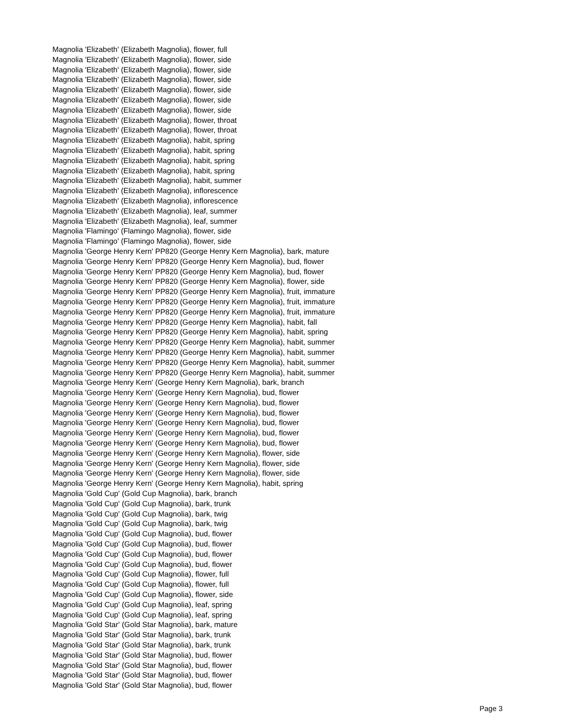Magnolia 'Elizabeth' (Elizabeth Magnolia), flower, full
Magnolia 'Elizabeth' (Elizabeth Magnolia), flower, side
Magnolia 'Elizabeth' (Elizabeth Magnolia), flower, side
Magnolia 'Elizabeth' (Elizabeth Magnolia), flower, side
Magnolia 'Elizabeth' (Elizabeth Magnolia), flower, side
Magnolia 'Elizabeth' (Elizabeth Magnolia), flower, side
Magnolia 'Elizabeth' (Elizabeth Magnolia), flower, side
Magnolia 'Elizabeth' (Elizabeth Magnolia), flower, throat
Magnolia 'Elizabeth' (Elizabeth Magnolia), flower, throat
Magnolia 'Elizabeth' (Elizabeth Magnolia), habit, spring
Magnolia 'Elizabeth' (Elizabeth Magnolia), habit, spring
Magnolia 'Elizabeth' (Elizabeth Magnolia), habit, spring
Magnolia 'Elizabeth' (Elizabeth Magnolia), habit, spring
Magnolia 'Elizabeth' (Elizabeth Magnolia), habit, summer
Magnolia 'Elizabeth' (Elizabeth Magnolia), inflorescence
Magnolia 'Elizabeth' (Elizabeth Magnolia), inflorescence
Magnolia 'Elizabeth' (Elizabeth Magnolia), leaf, summer
Magnolia 'Elizabeth' (Elizabeth Magnolia), leaf, summer
Magnolia 'Flamingo' (Flamingo Magnolia), flower, side
Magnolia 'Flamingo' (Flamingo Magnolia), flower, side
Magnolia 'George Henry Kern' PP820 (George Henry Kern Magnolia), bark, mature
Magnolia 'George Henry Kern' PP820 (George Henry Kern Magnolia), bud, flower
Magnolia 'George Henry Kern' PP820 (George Henry Kern Magnolia), bud, flower
Magnolia 'George Henry Kern' PP820 (George Henry Kern Magnolia), flower, side
Magnolia 'George Henry Kern' PP820 (George Henry Kern Magnolia), fruit, immature
Magnolia 'George Henry Kern' PP820 (George Henry Kern Magnolia), fruit, immature
Magnolia 'George Henry Kern' PP820 (George Henry Kern Magnolia), fruit, immature
Magnolia 'George Henry Kern' PP820 (George Henry Kern Magnolia), habit, fall
Magnolia 'George Henry Kern' PP820 (George Henry Kern Magnolia), habit, spring
Magnolia 'George Henry Kern' PP820 (George Henry Kern Magnolia), habit, summer
Magnolia 'George Henry Kern' PP820 (George Henry Kern Magnolia), habit, summer
Magnolia 'George Henry Kern' PP820 (George Henry Kern Magnolia), habit, summer
Magnolia 'George Henry Kern' PP820 (George Henry Kern Magnolia), habit, summer
Magnolia 'George Henry Kern' (George Henry Kern Magnolia), bark, branch
Magnolia 'George Henry Kern' (George Henry Kern Magnolia), bud, flower
Magnolia 'George Henry Kern' (George Henry Kern Magnolia), bud, flower
Magnolia 'George Henry Kern' (George Henry Kern Magnolia), bud, flower
Magnolia 'George Henry Kern' (George Henry Kern Magnolia), bud, flower
Magnolia 'George Henry Kern' (George Henry Kern Magnolia), bud, flower
Magnolia 'George Henry Kern' (George Henry Kern Magnolia), bud, flower
Magnolia 'George Henry Kern' (George Henry Kern Magnolia), flower, side
Magnolia 'George Henry Kern' (George Henry Kern Magnolia), flower, side
Magnolia 'George Henry Kern' (George Henry Kern Magnolia), flower, side
Magnolia 'George Henry Kern' (George Henry Kern Magnolia), habit, spring
Magnolia 'Gold Cup' (Gold Cup Magnolia), bark, branch
Magnolia 'Gold Cup' (Gold Cup Magnolia), bark, trunk
Magnolia 'Gold Cup' (Gold Cup Magnolia), bark, twig
Magnolia 'Gold Cup' (Gold Cup Magnolia), bark, twig
Magnolia 'Gold Cup' (Gold Cup Magnolia), bud, flower
Magnolia 'Gold Cup' (Gold Cup Magnolia), bud, flower
Magnolia 'Gold Cup' (Gold Cup Magnolia), bud, flower
Magnolia 'Gold Cup' (Gold Cup Magnolia), bud, flower
Magnolia 'Gold Cup' (Gold Cup Magnolia), flower, full
Magnolia 'Gold Cup' (Gold Cup Magnolia), flower, full
Magnolia 'Gold Cup' (Gold Cup Magnolia), flower, side
Magnolia 'Gold Cup' (Gold Cup Magnolia), leaf, spring
Magnolia 'Gold Cup' (Gold Cup Magnolia), leaf, spring
Magnolia 'Gold Star' (Gold Star Magnolia), bark, mature
Magnolia 'Gold Star' (Gold Star Magnolia), bark, trunk
Magnolia 'Gold Star' (Gold Star Magnolia), bark, trunk
Magnolia 'Gold Star' (Gold Star Magnolia), bud, flower
Magnolia 'Gold Star' (Gold Star Magnolia), bud, flower
Magnolia 'Gold Star' (Gold Star Magnolia), bud, flower
Magnolia 'Gold Star' (Gold Star Magnolia), bud, flower
Page 3